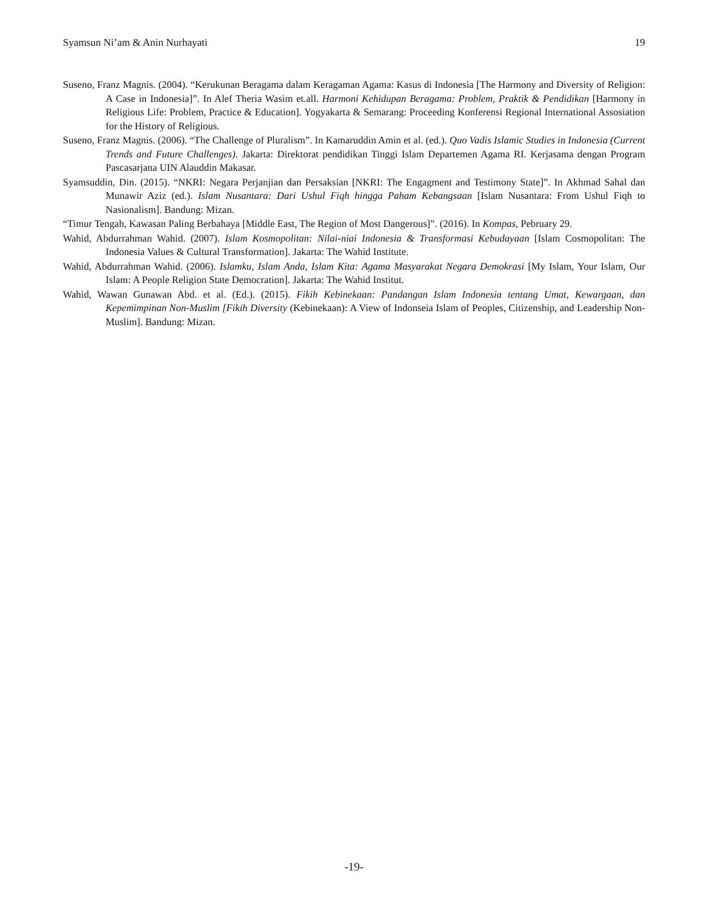Syamsun Ni’am & Anin Nurhayati 19
Suseno, Franz Magnis. (2004). “Kerukunan Beragama dalam Keragaman Agama: Kasus di Indonesia [The Harmony and Diversity of Religion: A Case in Indonesia]”. In Alef Theria Wasim et.all. Harmoni Kehidupan Beragama: Problem, Praktik & Pendidikan [Harmony in Religious Life: Problem, Practice & Education]. Yogyakarta & Semarang: Proceeding Konferensi Regional International Assosiation for the History of Religious.
Suseno, Franz Magnis. (2006). “The Challenge of Pluralism”. In Kamaruddin Amin et al. (ed.). Quo Vadis Islamic Studies in Indonesia (Current Trends and Future Challenges). Jakarta: Direktorat pendidikan Tinggi Islam Departemen Agama RI. Kerjasama dengan Program Pascasarjana UIN Alauddin Makasar.
Syamsuddin, Din. (2015). “NKRI: Negara Perjanjian dan Persaksian [NKRI: The Engagment and Testimony State]”. In Akhmad Sahal dan Munawir Aziz (ed.). Islam Nusantara: Dari Ushul Fiqh hingga Paham Kebangsaan [Islam Nusantara: From Ushul Fiqh to Nasionalism]. Bandung: Mizan.
“Timur Tengah, Kawasan Paling Berbahaya [Middle East, The Region of Most Dangerous]”. (2016). In Kompas, Pebruary 29.
Wahid, Abdurrahman Wahid. (2007). Islam Kosmopolitan: Nilai-niai Indonesia & Transformasi Kebudayaan [Islam Cosmopolitan: The Indonesia Values & Cultural Transformation]. Jakarta: The Wahid Institute.
Wahid, Abdurrahman Wahid. (2006). Islamku, Islam Anda, Islam Kita: Agama Masyarakat Negara Demokrasi [My Islam, Your Islam, Our Islam: A People Religion State Democration]. Jakarta: The Wahid Institut.
Wahid, Wawan Gunawan Abd. et al. (Ed.). (2015). Fikih Kebinekaan: Pandangan Islam Indonesia tentang Umat, Kewargaan, dan Kepemimpinan Non-Muslim [Fikih Diversity (Kebinekaan): A View of Indonseia Islam of Peoples, Citizenship, and Leadership Non-Muslim]. Bandung: Mizan.
-19-